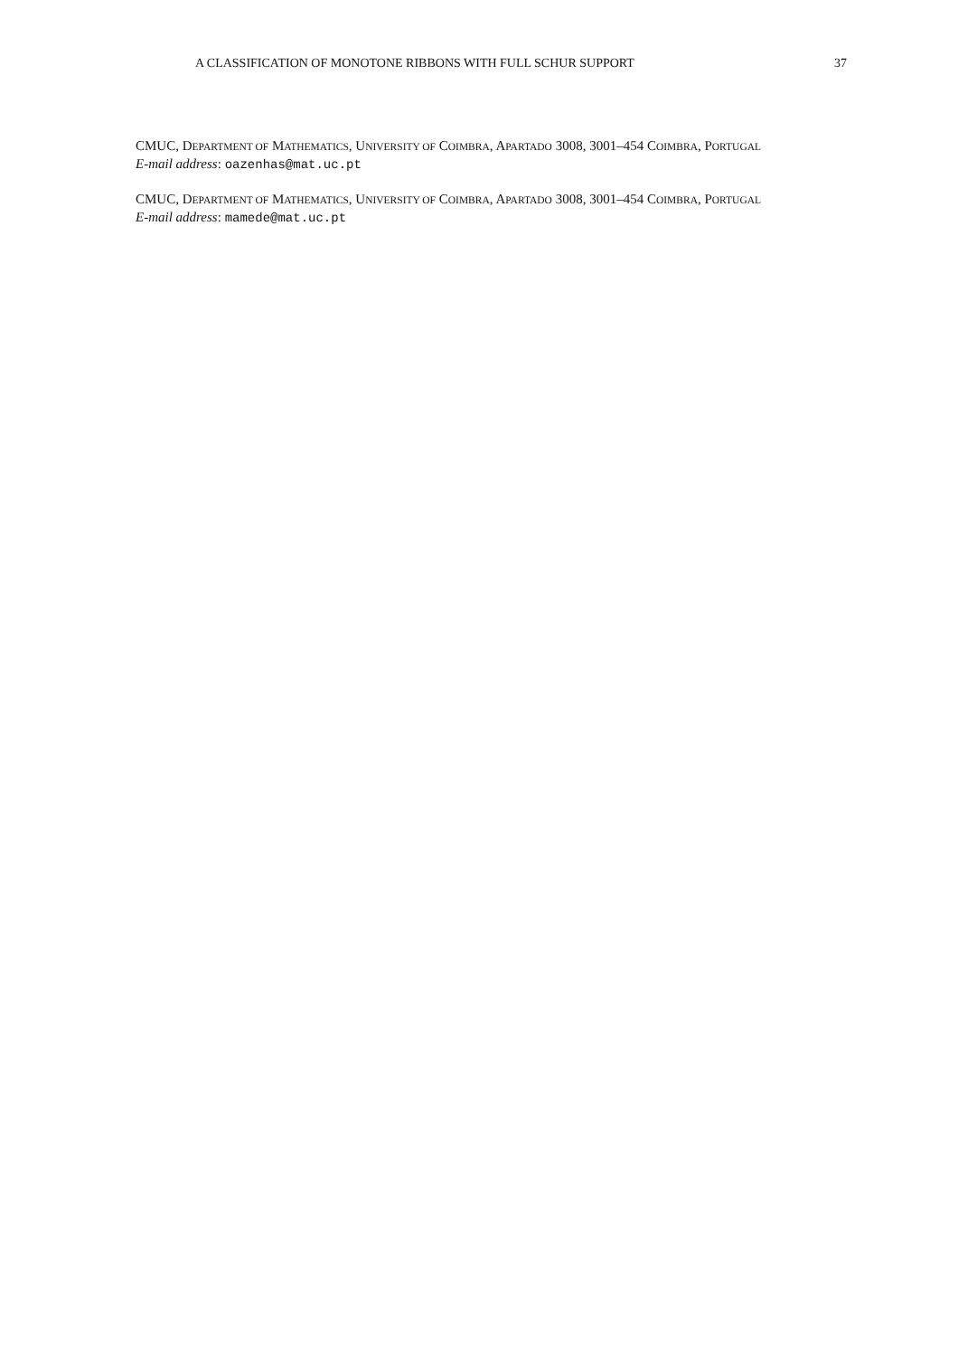A CLASSIFICATION OF MONOTONE RIBBONS WITH FULL SCHUR SUPPORT 37
CMUC, DEPARTMENT OF MATHEMATICS, UNIVERSITY OF COIMBRA, APARTADO 3008, 3001–454 COIMBRA, PORTUGAL
E-mail address: oazenhas@mat.uc.pt
CMUC, DEPARTMENT OF MATHEMATICS, UNIVERSITY OF COIMBRA, APARTADO 3008, 3001–454 COIMBRA, PORTUGAL
E-mail address: mamede@mat.uc.pt